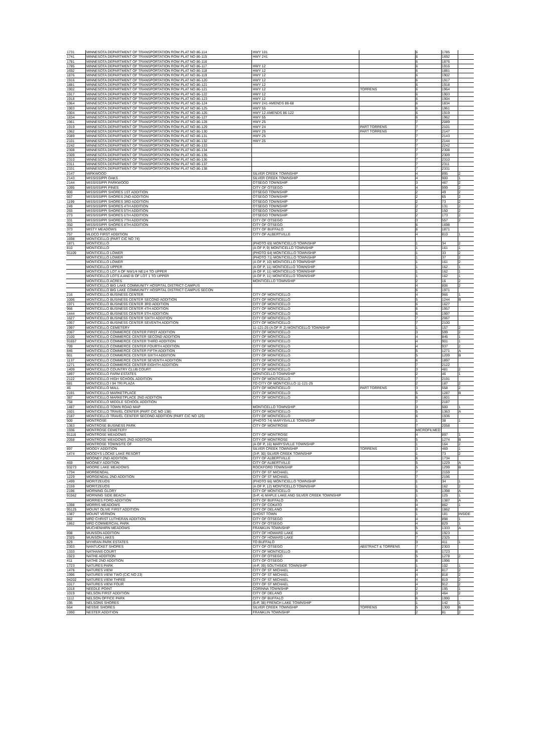| 1731 | MINNESOTA DEPARTMENT OF TRANSPORTATION ROW PLAT NO 86-114 | HWY 101 | | 6 | 1785 | |
| 1741 | MINNESOTA DEPARTMENT OF TRANSPORTATION ROW PLAT NO 86-115 | HWY 241 | | 6 | 1692 | |
| 1781 | MINNESOTA DEPARTMENT OF TRANSPORTATION ROW PLAT NO 86-116 | | | 6 | 1876 | |
| 1785 | MINNESOTA DEPARTMENT OF TRANSPORTATION ROW PLAT NO 86-117 | HWY 12 | | 6 | 1916 | |
| 1692 | MINNESOTA DEPARTMENT OF TRANSPORTATION ROW PLAT NO 86-118 | HWY 12 | | 6 | 1881 | |
| 1876 | MINNESOTA DEPARTMENT OF TRANSPORTATION ROW PLAT NO 86-119 | HWY 12 | | 6 | 1902 | |
| 1916 | MINNESOTA DEPARTMENT OF TRANSPORTATION ROW PLAT NO 86-120 | HWY 12 | | 6 | 1917 | |
| 1881 | MINNESOTA DEPARTMENT OF TRANSPORTATION ROW PLAT NO 86-121 | HWY 12 | | 6 | 1918 | |
| 1902 | MINNESOTA DEPARTMENT OF TRANSPORTATION ROW PLAT NO 86-121 | HWY 12 | TORRENS | 6 | 1964 | |
| 1917 | MINNESOTA DEPARTMENT OF TRANSPORTATION ROW PLAT NO 86-122 | HWY 12 | | 6 | 1903 | |
| 1918 | MINNESOTA DEPARTMENT OF TRANSPORTATION ROW PLAT NO 86-123 | HWY 12 | | 6 | 1904 | |
| 1964 | MINNESOTA DEPARTMENT OF TRANSPORTATION ROW PLAT NO 86-124 | HWY 241-AMENDS 86-68 | | 6 | 1834 | |
| 1903 | MINNESOTA DEPARTMENT OF TRANSPORTATION ROW PLAT NO 86-125 | HWY 55 | | 6 | 1961 | |
| 1904 | MINNESOTA DEPARTMENT OF TRANSPORTATION ROW PLAT NO 86-126 | HWY 12-AMENDS 86-122 | | 6 | 1919 | |
| 1834 | MINNESOTA DEPARTMENT OF TRANSPORTATION ROW PLAT NO 86-127 | HWY 55 | | 6 | 1962 | |
| 1961 | MINNESOTA DEPARTMENT OF TRANSPORTATION ROW PLAT NO 86-128 | HWY 25 | | 7 | 2089 | |
| 1919 | MINNESOTA DEPARTMENT OF TRANSPORTATION ROW PLAT NO 86-129 | HWY 24 | PART TORRENS | 7 | 2101 | |
| 1962 | MINNESOTA DEPARTMENT OF TRANSPORTATION ROW PLAT NO 86-130 | HWY 25 | PART TORRENS | 7 | 2147 | |
| 2089 | MINNESOTA DEPARTMENT OF TRANSPORTATION ROW PLAT NO 86-131 | HWY 25 | | 7 | 2143 | |
| 2101 | MINNESOTA DEPARTMENT OF TRANSPORTATION ROW PLAT NO 86-132 | HWY 25 | | 7 | 2144 | |
| 2242 | MINNESOTA DEPARTMENT OF TRANSPORTATION ROW PLAT NO 86-133 | | | 7 | 2242 | |
| 2308 | MINNESOTA DEPARTMENT OF TRANSPORTATION ROW PLAT NO 86-134 | | | 7 | 2308 | |
| 2309 | MINNESOTA DEPARTMENT OF TRANSPORTATION ROW PLAT NO 86-135 | | | 7 | 2309 | |
| 2310 | MINNESOTA DEPARTMENT OF TRANSPORTATION ROW PLAT NO 86-136 | | | 7 | 2310 | |
| 2311 | MINNESOTA DEPARTMENT OF TRANSPORTATION ROW PLAT NO 86-137 | | | 7 | 2311 | |
| 2331 | MINNESOTA DEPARTMENT OF TRANSPORTATION ROW PLAT NO 86-138 | | | 7 | 2331 | |
| 2147 | MIRKWOOD | SILVER CREEK TOWNSHIP | | 4 | 895 | 2 |
| 2143 | MISSISSIPPI OAKS | SILVER CREEK TOWNSHIP | | 4 | 900 | 1 |
| 2144 | MISSISSIPPI PARKWOOD | OTSEGO TOWNSHIP | | 3 | 467 | 2 |
| 1095 | MISSISSIPPI PINES | CITY OF OTSEGO | | 4 | 999 | 2 |
| 900 | MISSISSIPPI SHORES 1ST ADDITION | OTSEGO TOWNSHIP | | 2 | 49 | 2 |
| 667 | MISSISSIPPI SHORES 2ND ADDITION | OTSEGO TOWNSHIP | | 2 | 65 | 2 |
| 1199 | MISSISSIPPI SHORES 3RD ADDITION | OTSEGO TOWNSHIP | | 2 | 73 | 2 |
| 249 | MISSISSIPPI SHORES 4TH ADDITION | OTSEGO TOWNSHIP | | 2 | 131 | 2 |
| 265 | MISSISSIPPI SHORES 5TH ADDITION | OTSEGO TOWNSHIP | | 2 | 150 | 2 |
| 273 | MISSISSIPPI SHORES 6TH ADDITION | OTSEGO TOWNSHIP | | 2 | 173 | 2 |
| 331 | MISSISSIPPI SHORES 7TH ADDITION | CITY OF OTSEGO | | 3 | 557 | 2 |
| 350 | MISSISSIPPI SHORES 8TH ADDITION | CITY OF OTSEGO | | 6 | 1698 | |
| 373 | MISTY MEADOWS | CITY OF BUFFALO | | 6 | 1871 | |
| 757 | MLDCO FIRST ADDITION | CITY OF ALBERTVILLE | | 4 | 810 | 1 |
| 1698 | MONTICELLO (PART CIC NO 74) | | | | | |
| 1871 | MONTICELLO | (PHOTO 65) MONTICELLO TOWNSHIP | | 1 | 34 | 2 |
| 810 | MONTICELLO | (A OF P, 9) MONTICELLO TOWNSHIP | | 1 | 161 | 1 |
| 91109 | MONTICELLO LOWER | (PHOTO 64) MONTICELLO TOWNSHIP | | 1 | 33 | 2 |
| | MONTICELLO LOWER | (PHOTO 71) MONTICELLO TOWNSHIP | | 1 | 37 | 2 |
| | MONTICELLO LOWER | (A OF P, 10) MONTICELLO TOWNSHIP | | 1 | 161 | 2 |
| | MONTICELLO UPPER | (A OF P, 11) MONTICELLO TOWNSHIP | | 1 | 162 | 1 |
| | MONTICELLO LOT A OF NW1/4 NE1/4 TO UPPER | (A OF P, 11) MONTICELLO TOWNSHIP | | 1 | 162 | 1 |
| | MONTICELLO LOTS A AND B OF LOT 1 TO UPPER | (A OF P, 11) MONTICELLO TOWNSHIP | | 1 | 162 | 1 |
| | MONTICELLO ACRES | MONTICELLO TOWNSHIP | | 2 | 16 | 2 |
| | MONTICELLO BIG LAKE COMMUNITY HOSPITAL DISTRICT CAMPUS | | | 4 | 806 | 2 |
| | MONTICELLO BIG LAKE COMMUNITY HOSPITAL DISTRICT CAMPUS SECON | | | 6 | 1971 | |
| 216 | MONTICELLO BUSINESS CENTER | CITY OF MONTICELLO | | 4 | 966 | 1 |
| 1006 | MONTICELLO BUSINESS CENTER SECOND ADDITION | CITY OF MONTICELLO | | 5 | 1244 | B |
| 1971 | MONTICELLO BUSINESS CENTER 3RD ADDITION | CITY OF MONTICELLO | | 6 | 1627 | |
| 966 | MONTICELLO BUSINESS CENTER 4TH ADDITION | CITY OF MONTICELLO | | 6 | 1957 | |
| 1444 | MONTICELLO BUSINESS CENTER 5TH ADDITION | CITY OF MONTICELLO | | 6 | 1997 | |
| 1627 | MONTICELLO BUSINESS CENTER SIXTH ADDITION | CITY OF MONTICELLO | | 7 | 2067 | |
| 1957 | MONTICELLO BUSINESS CENTER SEVENTH ADDITION | CITY OF MONTICELLO | | 7 | 2100 | |
| 1997 | MONTICELLO CEMETERY | 11-121-25 (A OF P, 2) MONTICELLO TOWNSHIP | | 1 | 157 | 2 |
| 2067 | MONTICELLO COMMERCE CENTER FIRST ADDITION | CITY OF MONTICELLO | | 3 | 599 | 2 |
| 2100 | MONTICELLO COMMERCE CENTER SECOND ADDITION | CITY OF MONTICELLO | | 4 | 846 | 1 |
| 91657 | MONTICELLO COMMERCE CENTER THIRD ADDITION | CITY OF MONTICELLO | | 4 | 901 | 1 |
| 799 | MONTICELLO COMMERCE CENTER FOURTH ADDITION | CITY OF MONTICELLO | | 4 | 937 | 2 |
| 846 | MONTICELLO COMMERCE CENTER FIFTH ADDITION | CITY OF MONTICELLO | | 5 | 1271 | A |
| 901 | MONTICELLO COMMERCE CENTER SIXTH ADDITION | CITY OF MONTICELLO | | 5 | 1209 | B |
| 1137 | MONTICELLO COMMERCE CENTER SEVENTH ADDITION | CITY OF MONTICELLO | | 6 | 1897 | |
| 1271 | MONTICELLO COMMERCE CENTER EIGHTH ADDITION | CITY OF MONTICELLO | | 7 | 2122 | |
| 1409 | MONTICELLO COUNTRY CLUB COURT | CITY OF MONTICELLO | | 3 | 481 | 2 |
| 1897 | MONTICELLO FARM ESTATES | MONTICELLO TOWNSHIP | | 2 | 46 | 1 |
| 2122 | MONTICELLO HIGH SCHOOL ADDITION | CITY OF MONTICELLO | | 7 | 2191 | |
| 681 | MONTICELLO I 94 TRI PLAZA | TO CITY OF MONTICELLO 11-121-25 | | 2 | 187 | 2 |
| 46 | MONTICELLO MALL | CITY OF MONTICELLO | PART TORRENS | 3 | 558 | 2 |
| 2191 | MONTICELLO MARKETPLACE | CITY OF MONTICELLO | | 5 | 1287 | B |
| 387 | MONTICELLO MARKETPLACE 2ND ADDITION | CITY OF MONTICELLO | | 6 | 1601 | |
| 758 | MONTICELLO MIDDLE SCHOOL ADDITION | | | 7 | 2187 | |
| 1487 | MONTICELLO TOWN ROAD MAP | MONTICELLO TOWNSHIP | | 3 | 500 | 1 |
| 1601 | MONTICELLO TRAVEL CENTER (PART CIC NO 138) | CITY OF MONTICELLO | | 5 | 1363 | A |
| 2187 | MONTICELLO TRAVEL CENTER SECOND ADDITION (PART CIC NO 125) | CITY OF MONTICELLO | | 6 | 1936 | |
| 500 | MONTROSE | (PHOTO 74) MARYSVILLE TOWNSHIP | | 1 | 38 | 1 |
| 1363 | MONTROSE BUSINESS PARK | CITY OF MONTROSE | | 7 | 2058 | |
| 1936 | MONTROSE CEMETERY | | | MICROFILMED | | |
| 91116 | MONTROSE MEADOWS | CITY OF MONTROSE | | 4 | 897 | 1 |
| 2058 | MONTROSE MEADOWS 2ND ADDITION | CITY OF MONTROSE | | 5 | 1274 | B |
| | MONTROSE TOWNSITE OF | (A OF P, 16) MARYSVILLE TOWNSHIP | | 1 | 164 | 2 |
| 897 | MOODY ADDITION | SILVER CREEK TOWNSHIP | TORRENS | 3 | 469 | 1 |
| 1474 | MOODYS LOCKE LAKE RESORT | (3-P, 30) SILVER CREEK TOWNSHIP | | 1 | 73 | 2 |
| | MOONEY 2ND ADDITION | CITY OF ALBERTVILLE | | 6 | 1734 | |
| 469 | MOONEY ADDITION | CITY OF ALBERTVILLE | | 5 | 1229 | A |
| 93273 | MOORE LAKE MEADOWS | ROCKFORD TOWNSHIP | | 5 | 1299 | B |
| 1734 | MORGENDAL | CITY OF ST MICHAEL | | 7 | 2159 | |
| 1229 | MORGENDAL 2ND ADDITION | CITY OF ST MICHAEL | | 7 | 2196 | |
| 1499 | MORITZEUOS | (PHOTO 66) MONTICELLO TOWNSHIP | | 1 | 34 | 1 |
| 2159 | MORITZEUOS | (A OF P, 12) MONTICELLO TOWNSHIP | | 1 | 162 | 2 |
| 2196 | MORNING GLORY | CITY OF MONTICELLO | | 5 | 1398 | A |
| 91562 | MORNING SIDE BEACH | (5-P, 4) MAPLE LAKE AND SILVER CREEK TOWNSHIP | | 1 | 125 | 1 |
| | MORRIES FORD ADDITION | CITY OF BUFFALO | | 5 | 1387 | A |
| 1398 | MORRIS MEADOWS | CITY OF COKATO | | 4 | 862 | 1 |
| 95125 | MOUNT OLIVE FIRST ADDITION | CITY OF DELANO | | 6 | 1862 | |
| 1387 | MOUNT VERNON | GHOST TOWN | | 1 | 181 | INSIDE |
| 862 | MRD CHRIST LUTHERAN ADDITION | CITY OF OTSEGO | | 4 | 898 | 1 |
| 1862 | MRD COMMERCIAL PARK | CITY OF OTSEGO | | 4 | 829 | 1 |
| | MUCHENHIRN MEADOWS | FRANKLIN TOWNSHIP | | 5 | 1333 | A |
| 898 | MUNSON ADDITION | CITY OF HOWARD LAKE | | 6 | 1923 | |
| 2325 | MUNSON LAKES | CITY OF HOWARD LAKE | | 7 | 2325 | |
| 829 | MYHRAN PARK ESTATES | TO BUFFALO | | 3 | 411 | 1 |
| 2303 | NANTUCKET SHORES | CITY OF OTSEGO | ABSTRACT & TORRENS | 7 | 2303 | |
| 1333 | NATHANS COURT | CITY OF MONTICELLO | | 6 | 1723 | |
| 1923 | NATHE ADDITION | CITY OF OTSEGO | | 5 | 1278 | 2 |
| 411 | NATHE 2ND ADDITION | CITY OF OTSEGO | | 6 | 1996 | |
| 1723 | NATURES PARK | (4-P, 39) SOUTHSIDE TOWNSHIP | | 1 | 102 | 1 |
| 1478 | NATURES VIEW | CITY OF ST MICHAEL | | 4 | 817 | 2 |
| 1996 | NATURES VIEW TWO (CIC NO 23) | CITY OF ST MICHAEL | | 4 | 818 | 2 |
| 94202 | NATURES VIEW THREE | CITY OF ST MICHAEL | | 4 | 819 | 2 |
| 1017 | NATURES VIEW FOUR | CITY OF ST MICHAEL | | 4 | 912 | 2 |
| 1018 | NEEDLE POINT | CORINNA TOWNSHIP | | 2 | 195 | 1 |
| 1019 | NELSON FIRST ADDITION | CITY OF DELANO | | 3 | 464 | 2 |
| 1112 | NELSON OFFICE PARK | CITY OF BUFFALO | | 6 | 1990 | |
| 195 | NELSONS SHORES | (5-P, 38) FRENCH LAKE TOWNSHIP | | 1 | 142 | 1 |
| 664 | NESSIE SHORES | SILVER CREEK TOWNSHIP | TORRENS | 5 | 1300 | B |
| 1990 | NESTER ADDITION | FRANKLIN TOWNSHIP | | 2 | 81 | 2 |